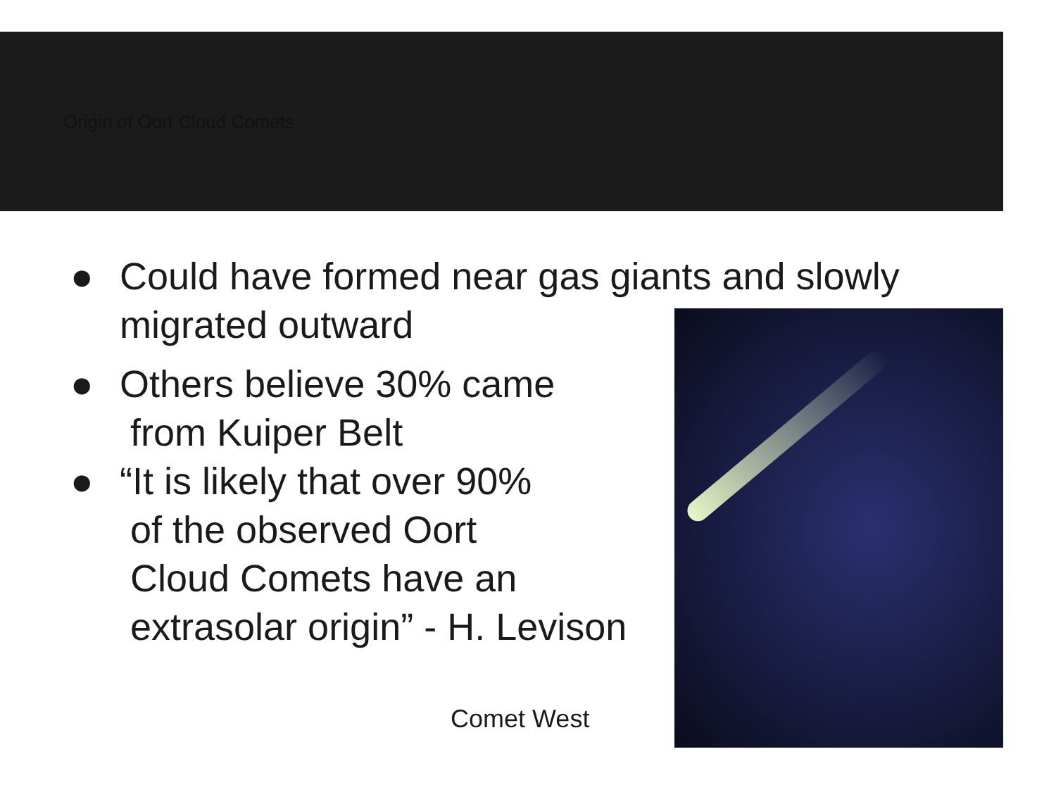Origin of Oort Cloud Comets
● Could have formed near gas giants and slowly
migrated outward
● Others believe 30% came
from Kuiper Belt
● “It is likely that over 90%
of the observed Oort
Cloud Comets have an
extrasolar origin” - H. Levison
Comet West